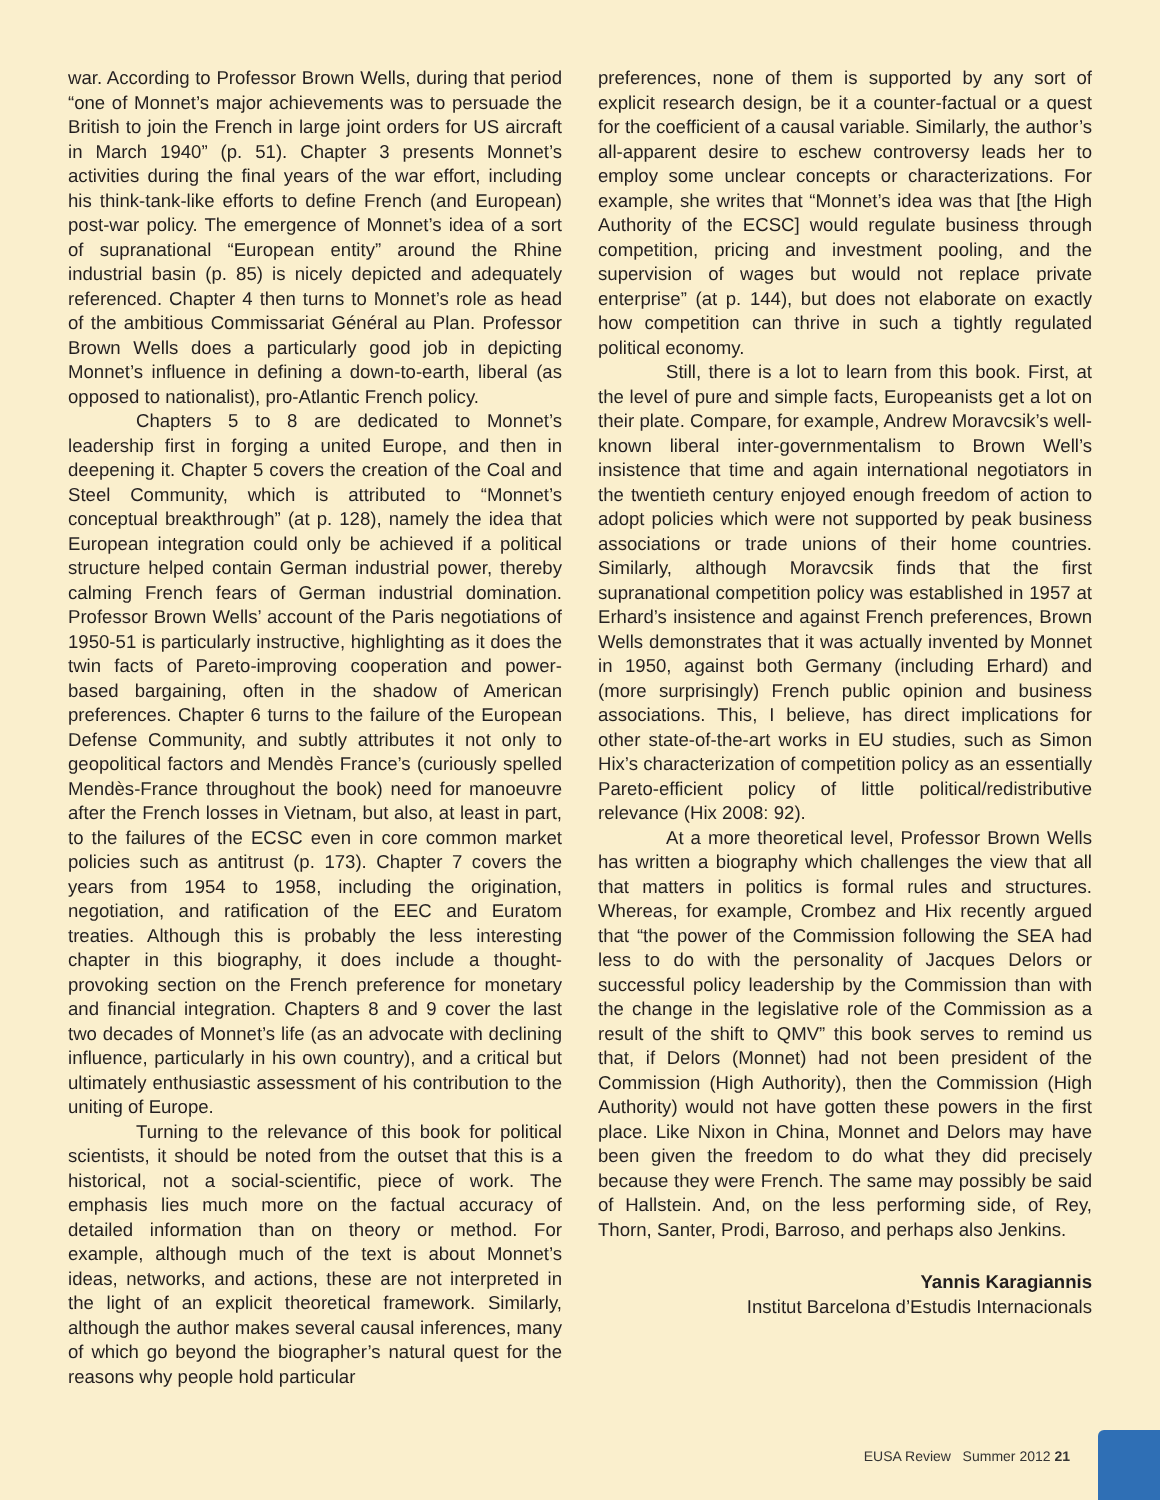war. According to Professor Brown Wells, during that period “one of Monnet’s major achievements was to persuade the British to join the French in large joint orders for US aircraft in March 1940” (p. 51). Chapter 3 presents Monnet’s activities during the final years of the war effort, including his think-tank-like efforts to define French (and European) post-war policy. The emergence of Monnet’s idea of a sort of supranational “European entity” around the Rhine industrial basin (p. 85) is nicely depicted and adequately referenced. Chapter 4 then turns to Monnet’s role as head of the ambitious Commissariat Général au Plan. Professor Brown Wells does a particularly good job in depicting Monnet’s influence in defining a down-to-earth, liberal (as opposed to nationalist), pro-Atlantic French policy.
Chapters 5 to 8 are dedicated to Monnet’s leadership first in forging a united Europe, and then in deepening it. Chapter 5 covers the creation of the Coal and Steel Community, which is attributed to “Monnet’s conceptual breakthrough” (at p. 128), namely the idea that European integration could only be achieved if a political structure helped contain German industrial power, thereby calming French fears of German industrial domination. Professor Brown Wells’ account of the Paris negotiations of 1950-51 is particularly instructive, highlighting as it does the twin facts of Pareto-improving cooperation and power-based bargaining, often in the shadow of American preferences. Chapter 6 turns to the failure of the European Defense Community, and subtly attributes it not only to geopolitical factors and Mendès France’s (curiously spelled Mendès-France throughout the book) need for manoeuvre after the French losses in Vietnam, but also, at least in part, to the failures of the ECSC even in core common market policies such as antitrust (p. 173). Chapter 7 covers the years from 1954 to 1958, including the origination, negotiation, and ratification of the EEC and Euratom treaties. Although this is probably the less interesting chapter in this biography, it does include a thought-provoking section on the French preference for monetary and financial integration. Chapters 8 and 9 cover the last two decades of Monnet’s life (as an advocate with declining influence, particularly in his own country), and a critical but ultimately enthusiastic assessment of his contribution to the uniting of Europe.
Turning to the relevance of this book for political scientists, it should be noted from the outset that this is a historical, not a social-scientific, piece of work. The emphasis lies much more on the factual accuracy of detailed information than on theory or method. For example, although much of the text is about Monnet’s ideas, networks, and actions, these are not interpreted in the light of an explicit theoretical framework. Similarly, although the author makes several causal inferences, many of which go beyond the biographer’s natural quest for the reasons why people hold particular
preferences, none of them is supported by any sort of explicit research design, be it a counter-factual or a quest for the coefficient of a causal variable. Similarly, the author’s all-apparent desire to eschew controversy leads her to employ some unclear concepts or characterizations. For example, she writes that “Monnet’s idea was that [the High Authority of the ECSC] would regulate business through competition, pricing and investment pooling, and the supervision of wages but would not replace private enterprise” (at p. 144), but does not elaborate on exactly how competition can thrive in such a tightly regulated political economy.
Still, there is a lot to learn from this book. First, at the level of pure and simple facts, Europeanists get a lot on their plate. Compare, for example, Andrew Moravcsik’s well-known liberal inter-governmentalism to Brown Well’s insistence that time and again international negotiators in the twentieth century enjoyed enough freedom of action to adopt policies which were not supported by peak business associations or trade unions of their home countries. Similarly, although Moravcsik finds that the first supranational competition policy was established in 1957 at Erhard’s insistence and against French preferences, Brown Wells demonstrates that it was actually invented by Monnet in 1950, against both Germany (including Erhard) and (more surprisingly) French public opinion and business associations. This, I believe, has direct implications for other state-of-the-art works in EU studies, such as Simon Hix’s characterization of competition policy as an essentially Pareto-efficient policy of little political/redistributive relevance (Hix 2008: 92).
At a more theoretical level, Professor Brown Wells has written a biography which challenges the view that all that matters in politics is formal rules and structures. Whereas, for example, Crombez and Hix recently argued that “the power of the Commission following the SEA had less to do with the personality of Jacques Delors or successful policy leadership by the Commission than with the change in the legislative role of the Commission as a result of the shift to QMV” this book serves to remind us that, if Delors (Monnet) had not been president of the Commission (High Authority), then the Commission (High Authority) would not have gotten these powers in the first place. Like Nixon in China, Monnet and Delors may have been given the freedom to do what they did precisely because they were French. The same may possibly be said of Hallstein. And, on the less performing side, of Rey, Thorn, Santer, Prodi, Barroso, and perhaps also Jenkins.
Yannis Karagiannis
Institut Barcelona d’Estudis Internacionals
EUSA Review Summer 2012 21